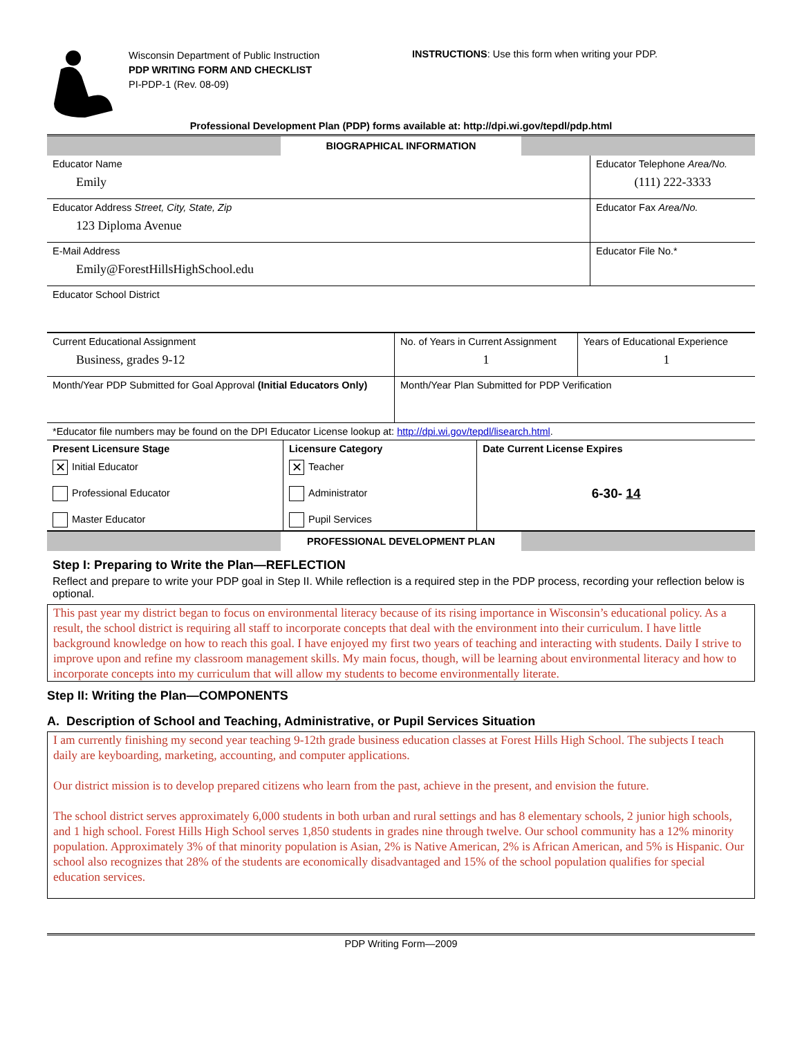Wisconsin Department of Public Instruction
PDP WRITING FORM AND CHECKLIST
PI-PDP-1 (Rev. 08-09)
INSTRUCTIONS: Use this form when writing your PDP.
Professional Development Plan (PDP) forms available at: http://dpi.wi.gov/tepdl/pdp.html
| | BIOGRAPHICAL INFORMATION | |
| Educator Name Emily | Educator Telephone Area/No. (111) 222-3333 |
| Educator Address Street, City, State, Zip 123 Diploma Avenue | Educator Fax Area/No. |
| E-Mail Address Emily@ForestHillsHighSchool.edu | Educator File No.* |
| Educator School District | |
| Current Educational Assignment Business, grades 9-12 | No. of Years in Current Assignment 1 | Years of Educational Experience 1 |
| Month/Year PDP Submitted for Goal Approval (Initial Educators Only) | Month/Year Plan Submitted for PDP Verification | |
| *Educator file numbers may be found on the DPI Educator License lookup at: http://dpi.wi.gov/tepdl/lisearch.html . | | |
| Present Licensure Stage | Licensure Category | Date Current License Expires |
| --- | --- | --- |
| ✕ Initial Educator Professional Educator Master Educator | ✕ Teacher Administrator Pupil Services | 6-30- 14 |
| | PROFESSIONAL DEVELOPMENT PLAN | |
Step I: Preparing to Write the Plan—REFLECTION
Reflect and prepare to write your PDP goal in Step II. While reflection is a required step in the PDP process, recording your reflection below is optional.
This past year my district began to focus on environmental literacy because of its rising importance in Wisconsin’s educational policy. As a result, the school district is requiring all staff to incorporate concepts that deal with the environment into their curriculum. I have little background knowledge on how to reach this goal. I have enjoyed my first two years of teaching and interacting with students. Daily I strive to improve upon and refine my classroom management skills. My main focus, though, will be learning about environmental literacy and how to incorporate concepts into my curriculum that will allow my students to become environmentally literate.
Step II: Writing the Plan—COMPONENTS
A. Description of School and Teaching, Administrative, or Pupil Services Situation
I am currently finishing my second year teaching 9-12th grade business education classes at Forest Hills High School. The subjects I teach daily are keyboarding, marketing, accounting, and computer applications.
Our district mission is to develop prepared citizens who learn from the past, achieve in the present, and envision the future.
The school district serves approximately 6,000 students in both urban and rural settings and has 8 elementary schools, 2 junior high schools, and 1 high school. Forest Hills High School serves 1,850 students in grades nine through twelve. Our school community has a 12% minority population. Approximately 3% of that minority population is Asian, 2% is Native American, 2% is African American, and 5% is Hispanic. Our school also recognizes that 28% of the students are economically disadvantaged and 15% of the school population qualifies for special education services.
PDP Writing Form—2009